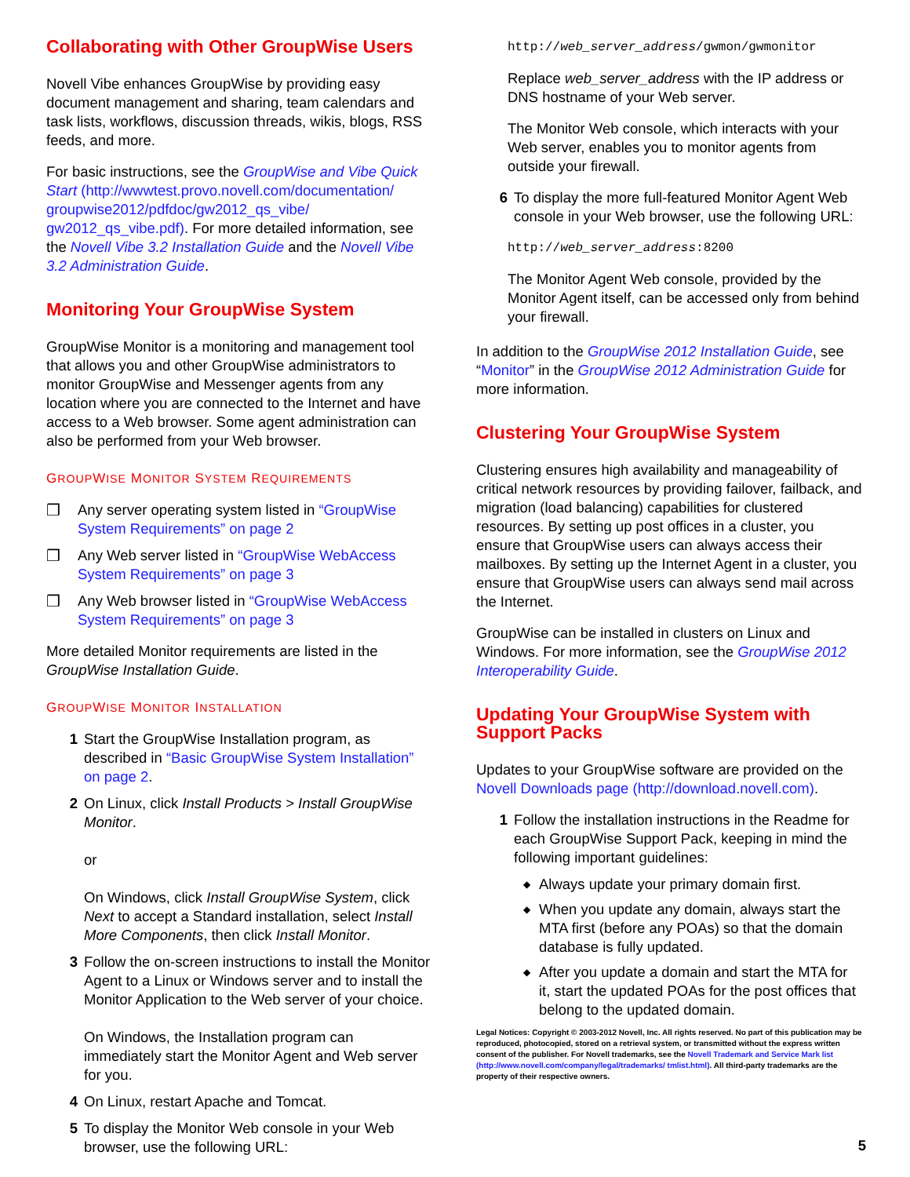Collaborating with Other GroupWise Users
Novell Vibe enhances GroupWise by providing easy document management and sharing, team calendars and task lists, workflows, discussion threads, wikis, blogs, RSS feeds, and more.
For basic instructions, see the GroupWise and Vibe Quick Start (http://wwwtest.provo.novell.com/documentation/ groupwise2012/pdfdoc/gw2012_qs_vibe/ gw2012_qs_vibe.pdf). For more detailed information, see the Novell Vibe 3.2 Installation Guide and the Novell Vibe 3.2 Administration Guide.
Monitoring Your GroupWise System
GroupWise Monitor is a monitoring and management tool that allows you and other GroupWise administrators to monitor GroupWise and Messenger agents from any location where you are connected to the Internet and have access to a Web browser. Some agent administration can also be performed from your Web browser.
GROUPWISE MONITOR SYSTEM REQUIREMENTS
❒ Any server operating system listed in “GroupWise System Requirements” on page 2
❒ Any Web server listed in “GroupWise WebAccess System Requirements” on page 3
❒ Any Web browser listed in “GroupWise WebAccess System Requirements” on page 3
More detailed Monitor requirements are listed in the GroupWise Installation Guide.
GROUPWISE MONITOR INSTALLATION
1 Start the GroupWise Installation program, as described in “Basic GroupWise System Installation” on page 2.
2 On Linux, click Install Products > Install GroupWise Monitor.
or
On Windows, click Install GroupWise System, click Next to accept a Standard installation, select Install More Components, then click Install Monitor.
3 Follow the on-screen instructions to install the Monitor Agent to a Linux or Windows server and to install the Monitor Application to the Web server of your choice.
On Windows, the Installation program can immediately start the Monitor Agent and Web server for you.
4 On Linux, restart Apache and Tomcat.
5 To display the Monitor Web console in your Web browser, use the following URL:
http://web_server_address/gwmon/gwmonitor
Replace web_server_address with the IP address or DNS hostname of your Web server.
The Monitor Web console, which interacts with your Web server, enables you to monitor agents from outside your firewall.
6 To display the more full-featured Monitor Agent Web console in your Web browser, use the following URL:
http://web_server_address:8200
The Monitor Agent Web console, provided by the Monitor Agent itself, can be accessed only from behind your firewall.
In addition to the GroupWise 2012 Installation Guide, see “Monitor” in the GroupWise 2012 Administration Guide for more information.
Clustering Your GroupWise System
Clustering ensures high availability and manageability of critical network resources by providing failover, failback, and migration (load balancing) capabilities for clustered resources. By setting up post offices in a cluster, you ensure that GroupWise users can always access their mailboxes. By setting up the Internet Agent in a cluster, you ensure that GroupWise users can always send mail across the Internet.
GroupWise can be installed in clusters on Linux and Windows. For more information, see the GroupWise 2012 Interoperability Guide.
Updating Your GroupWise System with Support Packs
Updates to your GroupWise software are provided on the Novell Downloads page (http://download.novell.com).
1 Follow the installation instructions in the Readme for each GroupWise Support Pack, keeping in mind the following important guidelines:
◆ Always update your primary domain first.
◆ When you update any domain, always start the MTA first (before any POAs) so that the domain database is fully updated.
◆ After you update a domain and start the MTA for it, start the updated POAs for the post offices that belong to the updated domain.
Legal Notices: Copyright © 2003-2012 Novell, Inc. All rights reserved. No part of this publication may be reproduced, photocopied, stored on a retrieval system, or transmitted without the express written consent of the publisher. For Novell trademarks, see the Novell Trademark and Service Mark list (http://www.novell.com/company/legal/trademarks/ tmlist.html). All third-party trademarks are the property of their respective owners.
5